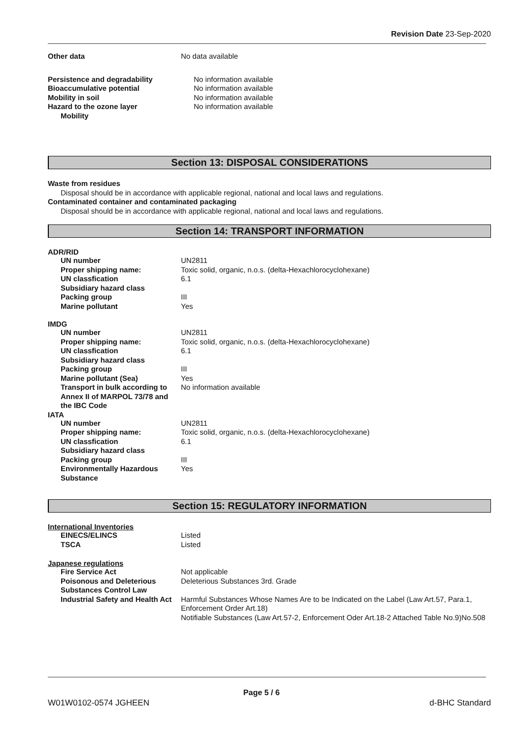Revision Date 23-Sep-2020
| Other data | No data available |
| Persistence and degradability | No information available |
| Bioaccumulative potential | No information available |
| Mobility in soil | No information available |
| Hazard to the ozone layer | No information available |
| Mobility | |
Section 13: DISPOSAL CONSIDERATIONS
Waste from residues
Disposal should be in accordance with applicable regional, national and local laws and regulations.
Contaminated container and contaminated packaging
Disposal should be in accordance with applicable regional, national and local laws and regulations.
Section 14: TRANSPORT INFORMATION
ADR/RID
| UN number | UN2811 |
| Proper shipping name: | Toxic solid, organic, n.o.s. (delta-Hexachlorocyclohexane) |
| UN classfication | 6.1 |
| Subsidiary hazard class | |
| Packing group | III |
| Marine pollutant | Yes |
IMDG
| UN number | UN2811 |
| Proper shipping name: | Toxic solid, organic, n.o.s. (delta-Hexachlorocyclohexane) |
| UN classfication | 6.1 |
| Subsidiary hazard class | |
| Packing group | III |
| Marine pollutant (Sea) | Yes |
| Transport in bulk according to Annex II of MARPOL 73/78 and the IBC Code | No information available |
IATA
| UN number | UN2811 |
| Proper shipping name: | Toxic solid, organic, n.o.s. (delta-Hexachlorocyclohexane) |
| UN classfication | 6.1 |
| Subsidiary hazard class | |
| Packing group | III |
| Environmentally Hazardous Substance | Yes |
Section 15: REGULATORY INFORMATION
International Inventories
| EINECS/ELINCS | Listed |
| TSCA | Listed |
Japanese regulations
| Fire Service Act | Not applicable |
| Poisonous and Deleterious Substances Control Law | Deleterious Substances 3rd. Grade |
| Industrial Safety and Health Act | Harmful Substances Whose Names Are to be Indicated on the Label (Law Art.57, Para.1, Enforcement Order Art.18) Notifiable Substances (Law Art.57-2, Enforcement Oder Art.18-2 Attached Table No.9)No.508 |
Page 5 / 6
W01W0102-0574 JGHEEN d-BHC Standard